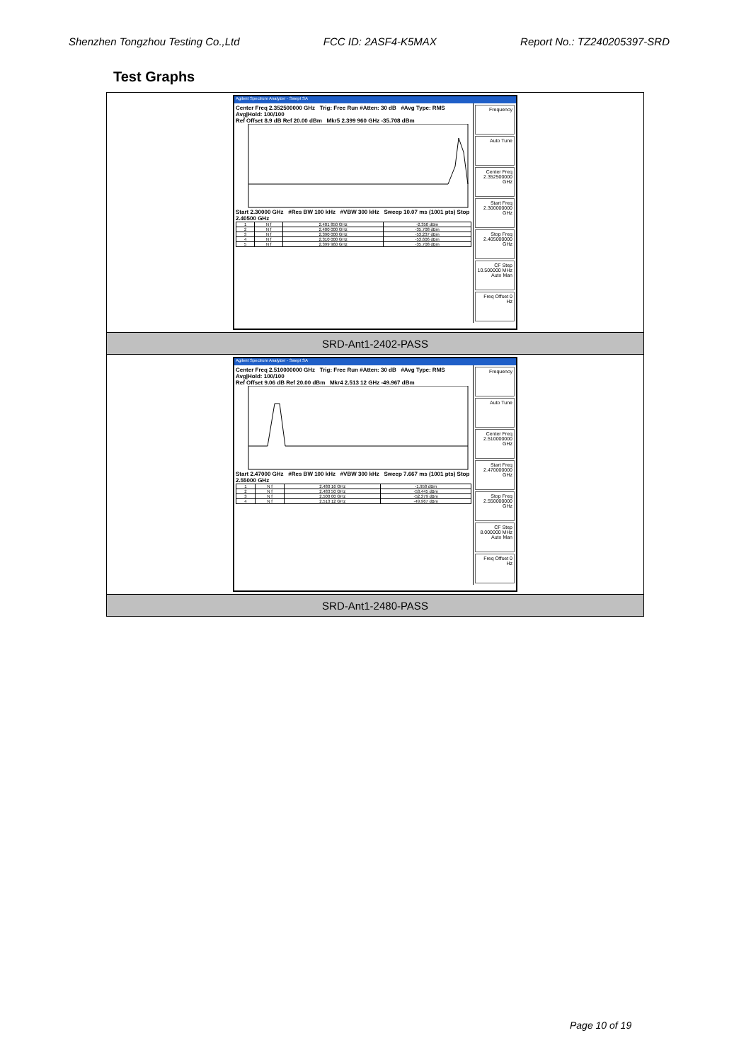Shenzhen Tongzhou Testing Co.,Ltd FCC ID: 2ASF4-K5MAX Report No.: TZ240205397-SRD
Test Graphs
| Agilent Spectrum Analyzer - Swept SA Center Freq 2.352500000 GHz Trig: Free Run #Atten: 30 dB #Avg Type: RMS Avg/Hold: 100/100 Ref Offset 8.9 dB Ref 20.00 dBm Mkr5 2.399 960 GHz -35.708 dBm Start 2.30000 GHz #Res BW 100 kHz #VBW 300 kHz Sweep 10.07 ms (1001 pts) Stop 2.40500 GHz / 1 / N f / 2.401 850 GHz / -2.350 dBm / / 2 / N f / 2.400 000 GHz / -35.708 dBm / / 3 / N f / 2.390 000 GHz / -53.237 dBm / / 4 / N f / 2.310 000 GHz / -53.606 dBm / / 5 / N f / 2.399 960 GHz / -35.708 dBm / Frequency Auto Tune Center Freq 2.352500000 GHz Start Freq 2.300000000 GHz Stop Freq 2.405000000 GHz CF Step 10.500000 MHz Auto Man Freq Offset 0 Hz |
| SRD-Ant1-2402-PASS |
| Agilent Spectrum Analyzer - Swept SA Center Freq 2.510000000 GHz Trig: Free Run #Atten: 30 dB #Avg Type: RMS Avg/Hold: 100/100 Ref Offset 9.06 dB Ref 20.00 dBm Mkr4 2.513 12 GHz -49.967 dBm Start 2.47000 GHz #Res BW 100 kHz #VBW 300 kHz Sweep 7.667 ms (1001 pts) Stop 2.55000 GHz / 1 / N f / 2.480 16 GHz / -1.958 dBm / / 2 / N f / 2.483 50 GHz / -53.445 dBm / / 3 / N f / 2.500 00 GHz / -52.379 dBm / / 4 / N f / 2.513 12 GHz / -49.967 dBm / Frequency Auto Tune Center Freq 2.510000000 GHz Start Freq 2.470000000 GHz Stop Freq 2.550000000 GHz CF Step 8.000000 MHz Auto Man Freq Offset 0 Hz |
| SRD-Ant1-2480-PASS |
Page 10 of 19